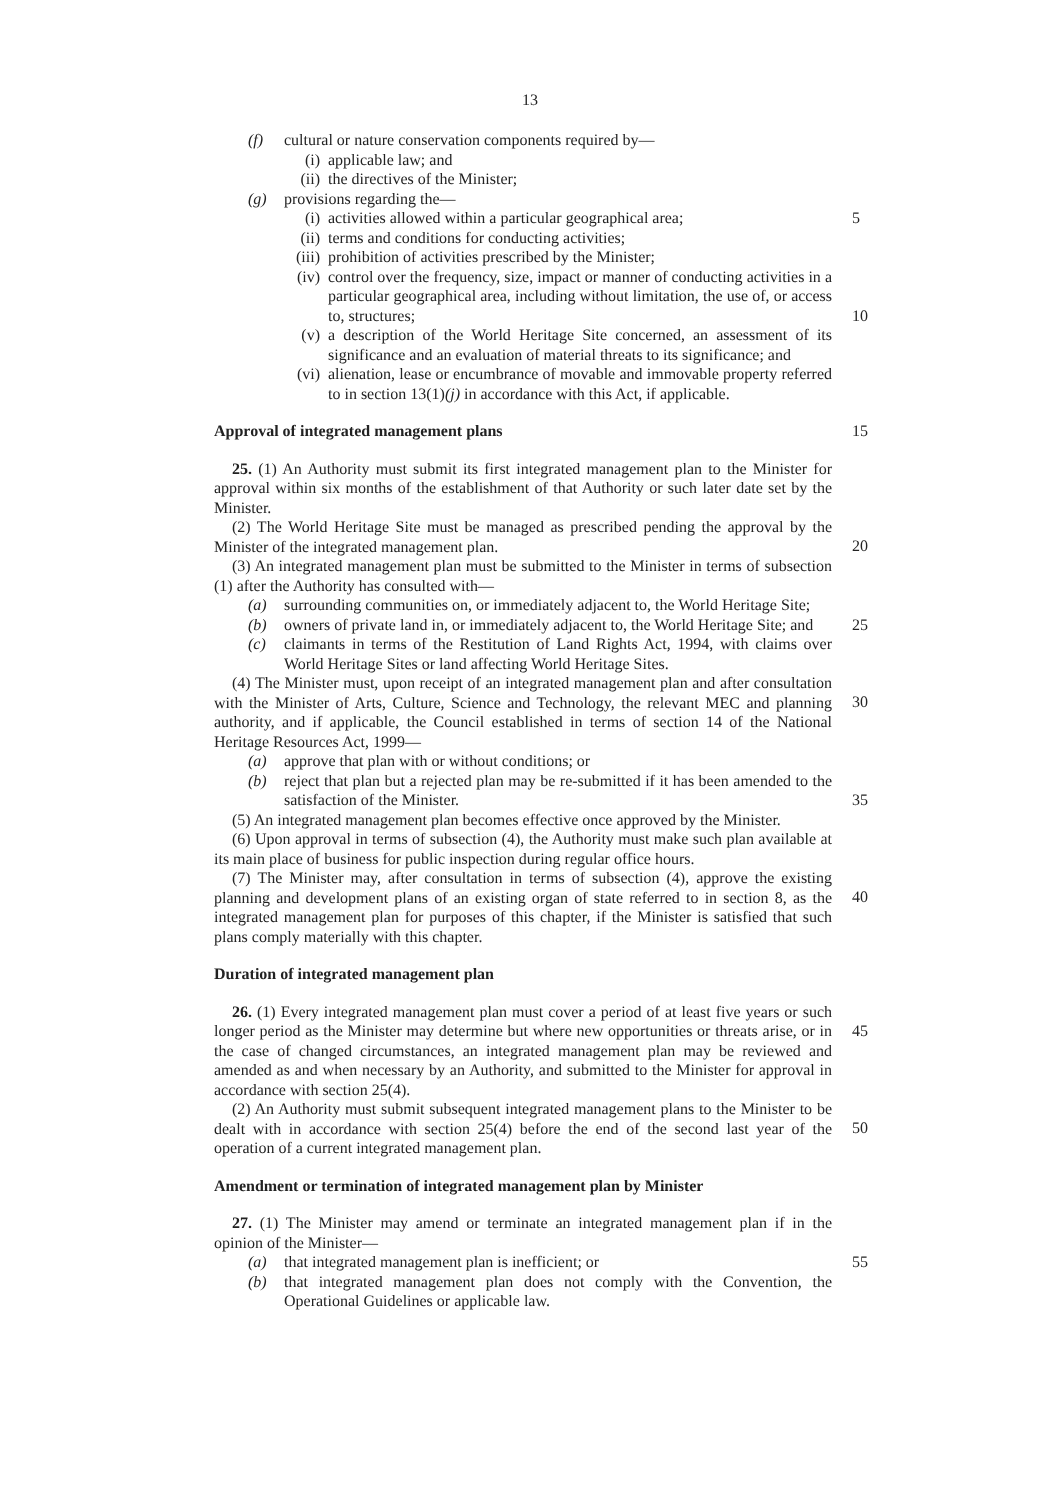13
(f) cultural or nature conservation components required by—
(i) applicable law; and
(ii) the directives of the Minister;
(g) provisions regarding the—
(i) activities allowed within a particular geographical area; 5
(ii) terms and conditions for conducting activities;
(iii) prohibition of activities prescribed by the Minister;
(iv) control over the frequency, size, impact or manner of conducting activities in a particular geographical area, including without limitation, the use of, or access to, structures;
10
(v) a description of the World Heritage Site concerned, an assessment of its significance and an evaluation of material threats to its significance; and
(vi) alienation, lease or encumbrance of movable and immovable property referred to in section 13(1)(j) in accordance with this Act, if applicable.
Approval of integrated management plans
15
25. (1) An Authority must submit its first integrated management plan to the Minister for approval within six months of the establishment of that Authority or such later date set by the Minister.
(2) The World Heritage Site must be managed as prescribed pending the approval by the Minister of the integrated management plan.
20
(3) An integrated management plan must be submitted to the Minister in terms of subsection (1) after the Authority has consulted with—
(a) surrounding communities on, or immediately adjacent to, the World Heritage Site;
(b) owners of private land in, or immediately adjacent to, the World Heritage Site; and 25
(c) claimants in terms of the Restitution of Land Rights Act, 1994, with claims over World Heritage Sites or land affecting World Heritage Sites.
(4) The Minister must, upon receipt of an integrated management plan and after consultation with the Minister of Arts, Culture, Science and Technology, the relevant MEC and planning authority, and if applicable, the Council established in terms of section 14 of the National Heritage Resources Act, 1999—
30
(a) approve that plan with or without conditions; or
(b) reject that plan but a rejected plan may be re-submitted if it has been amended to the satisfaction of the Minister.
35
(5) An integrated management plan becomes effective once approved by the Minister.
(6) Upon approval in terms of subsection (4), the Authority must make such plan available at its main place of business for public inspection during regular office hours.
(7) The Minister may, after consultation in terms of subsection (4), approve the existing planning and development plans of an existing organ of state referred to in section 8, as the integrated management plan for purposes of this chapter, if the Minister is satisfied that such plans comply materially with this chapter.
40
Duration of integrated management plan
26. (1) Every integrated management plan must cover a period of at least five years or such longer period as the Minister may determine but where new opportunities or threats arise, or in the case of changed circumstances, an integrated management plan may be reviewed and amended as and when necessary by an Authority, and submitted to the Minister for approval in accordance with section 25(4).
45
(2) An Authority must submit subsequent integrated management plans to the Minister to be dealt with in accordance with section 25(4) before the end of the second last year of the operation of a current integrated management plan.
50
Amendment or termination of integrated management plan by Minister
27. (1) The Minister may amend or terminate an integrated management plan if in the opinion of the Minister—
(a) that integrated management plan is inefficient; or 55
(b) that integrated management plan does not comply with the Convention, the Operational Guidelines or applicable law.